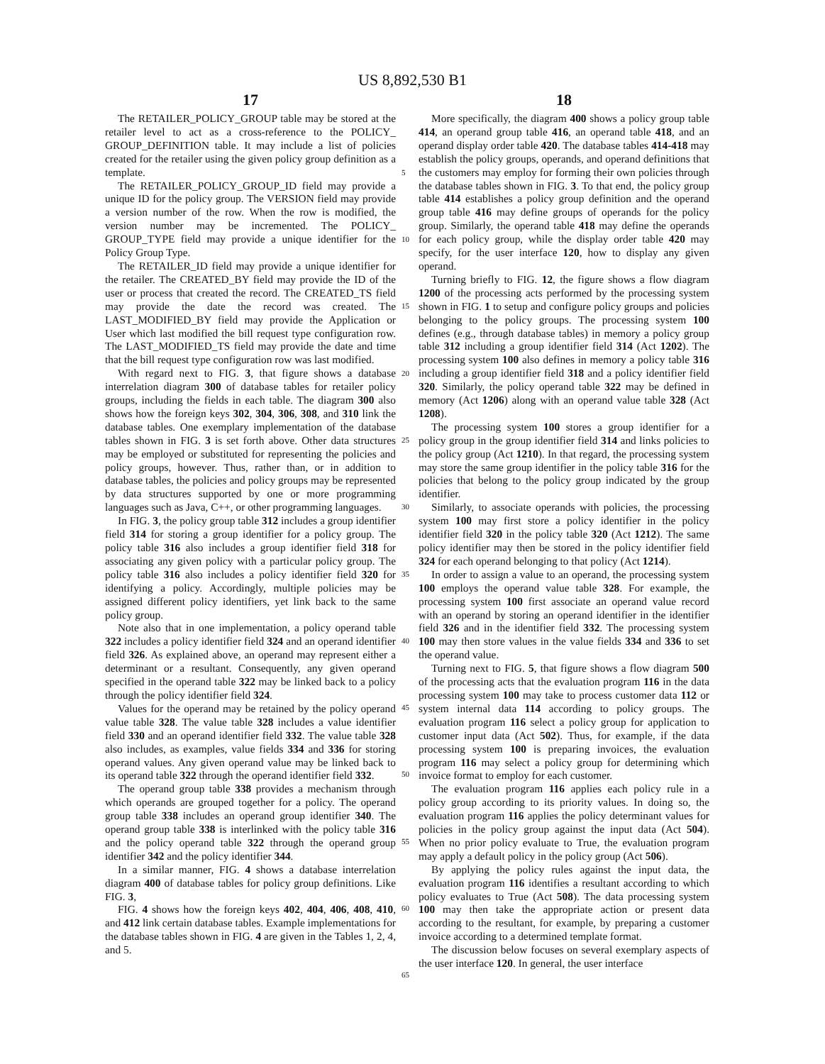US 8,892,530 B1
17 18
The RETAILER_POLICY_GROUP table may be stored at the retailer level to act as a cross-reference to the POLICY_ GROUP_DEFINITION table. It may include a list of policies created for the retailer using the given policy group definition as a template.
The RETAILER_POLICY_GROUP_ID field may provide a unique ID for the policy group. The VERSION field may provide a version number of the row. When the row is modified, the version number may be incremented. The POLICY_ GROUP_TYPE field may provide a unique identifier for the Policy Group Type.
The RETAILER_ID field may provide a unique identifier for the retailer. The CREATED_BY field may provide the ID of the user or process that created the record. The CREATED_TS field may provide the date the record was created. The LAST_MODIFIED_BY field may provide the Application or User which last modified the bill request type configuration row. The LAST_MODIFIED_TS field may provide the date and time that the bill request type configuration row was last modified.
With regard next to FIG. 3, that figure shows a database interrelation diagram 300 of database tables for retailer policy groups, including the fields in each table. The diagram 300 also shows how the foreign keys 302, 304, 306, 308, and 310 link the database tables. One exemplary implementation of the database tables shown in FIG. 3 is set forth above. Other data structures may be employed or substituted for representing the policies and policy groups, however. Thus, rather than, or in addition to database tables, the policies and policy groups may be represented by data structures supported by one or more programming languages such as Java, C++, or other programming languages.
In FIG. 3, the policy group table 312 includes a group identifier field 314 for storing a group identifier for a policy group. The policy table 316 also includes a group identifier field 318 for associating any given policy with a particular policy group. The policy table 316 also includes a policy identifier field 320 for identifying a policy. Accordingly, multiple policies may be assigned different policy identifiers, yet link back to the same policy group.
Note also that in one implementation, a policy operand table 322 includes a policy identifier field 324 and an operand identifier field 326. As explained above, an operand may represent either a determinant or a resultant. Consequently, any given operand specified in the operand table 322 may be linked back to a policy through the policy identifier field 324.
Values for the operand may be retained by the policy operand value table 328. The value table 328 includes a value identifier field 330 and an operand identifier field 332. The value table 328 also includes, as examples, value fields 334 and 336 for storing operand values. Any given operand value may be linked back to its operand table 322 through the operand identifier field 332.
The operand group table 338 provides a mechanism through which operands are grouped together for a policy. The operand group table 338 includes an operand group identifier 340. The operand group table 338 is interlinked with the policy table 316 and the policy operand table 322 through the operand group identifier 342 and the policy identifier 344.
In a similar manner, FIG. 4 shows a database interrelation diagram 400 of database tables for policy group definitions. Like FIG. 3,
FIG. 4 shows how the foreign keys 402, 404, 406, 408, 410, and 412 link certain database tables. Example implementations for the database tables shown in FIG. 4 are given in the Tables 1, 2, 4, and 5.
More specifically, the diagram 400 shows a policy group table 414, an operand group table 416, an operand table 418, and an operand display order table 420. The database tables 414-418 may establish the policy groups, operands, and operand definitions that the customers may employ for forming their own policies through the database tables shown in FIG. 3. To that end, the policy group table 414 establishes a policy group definition and the operand group table 416 may define groups of operands for the policy group. Similarly, the operand table 418 may define the operands for each policy group, while the display order table 420 may specify, for the user interface 120, how to display any given operand.
Turning briefly to FIG. 12, the figure shows a flow diagram 1200 of the processing acts performed by the processing system shown in FIG. 1 to setup and configure policy groups and policies belonging to the policy groups. The processing system 100 defines (e.g., through database tables) in memory a policy group table 312 including a group identifier field 314 (Act 1202). The processing system 100 also defines in memory a policy table 316 including a group identifier field 318 and a policy identifier field 320. Similarly, the policy operand table 322 may be defined in memory (Act 1206) along with an operand value table 328 (Act 1208).
The processing system 100 stores a group identifier for a policy group in the group identifier field 314 and links policies to the policy group (Act 1210). In that regard, the processing system may store the same group identifier in the policy table 316 for the policies that belong to the policy group indicated by the group identifier.
Similarly, to associate operands with policies, the processing system 100 may first store a policy identifier in the policy identifier field 320 in the policy table 320 (Act 1212). The same policy identifier may then be stored in the policy identifier field 324 for each operand belonging to that policy (Act 1214).
In order to assign a value to an operand, the processing system 100 employs the operand value table 328. For example, the processing system 100 first associate an operand value record with an operand by storing an operand identifier in the identifier field 326 and in the identifier field 332. The processing system 100 may then store values in the value fields 334 and 336 to set the operand value.
Turning next to FIG. 5, that figure shows a flow diagram 500 of the processing acts that the evaluation program 116 in the data processing system 100 may take to process customer data 112 or system internal data 114 according to policy groups. The evaluation program 116 select a policy group for application to customer input data (Act 502). Thus, for example, if the data processing system 100 is preparing invoices, the evaluation program 116 may select a policy group for determining which invoice format to employ for each customer.
The evaluation program 116 applies each policy rule in a policy group according to its priority values. In doing so, the evaluation program 116 applies the policy determinant values for policies in the policy group against the input data (Act 504). When no prior policy evaluate to True, the evaluation program may apply a default policy in the policy group (Act 506).
By applying the policy rules against the input data, the evaluation program 116 identifies a resultant according to which policy evaluates to True (Act 508). The data processing system 100 may then take the appropriate action or present data according to the resultant, for example, by preparing a customer invoice according to a determined template format.
The discussion below focuses on several exemplary aspects of the user interface 120. In general, the user interface
5
10
15
20
25
30
35
40
45
50
55
60
65